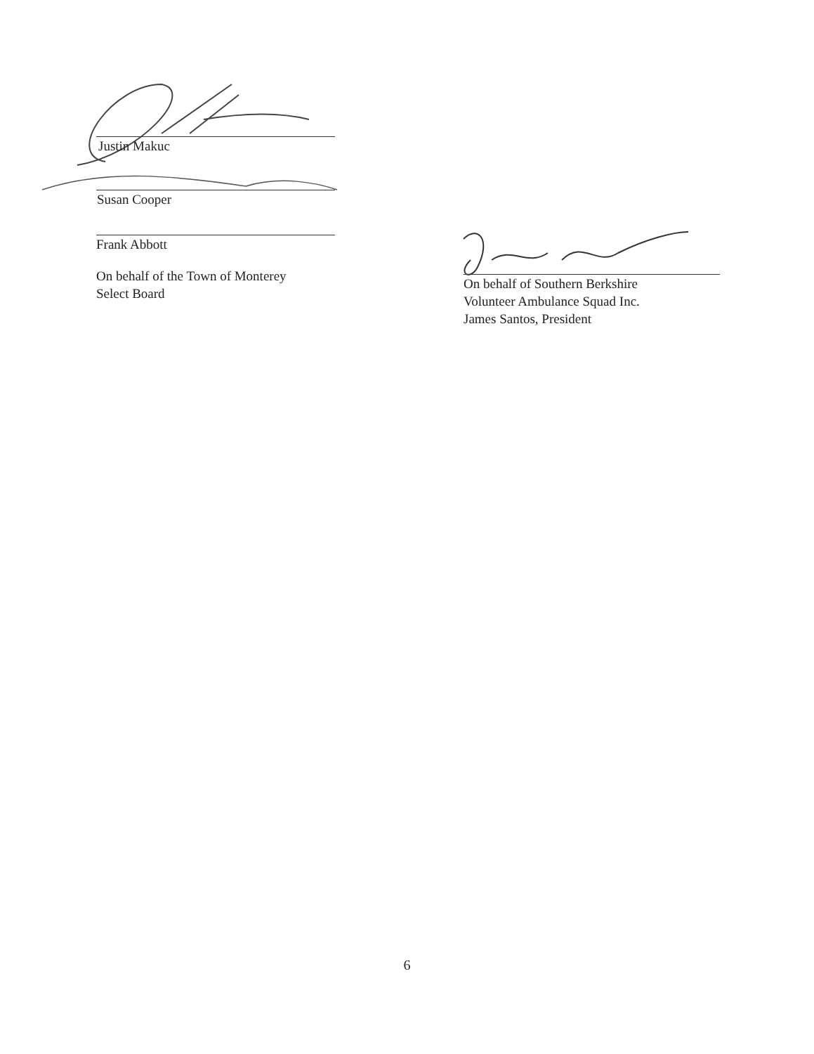Justin Makuc
Susan Cooper
Frank Abbott
On behalf of the Town of Monterey
Select Board
On behalf of Southern Berkshire
Volunteer Ambulance Squad Inc.
James Santos, President
6